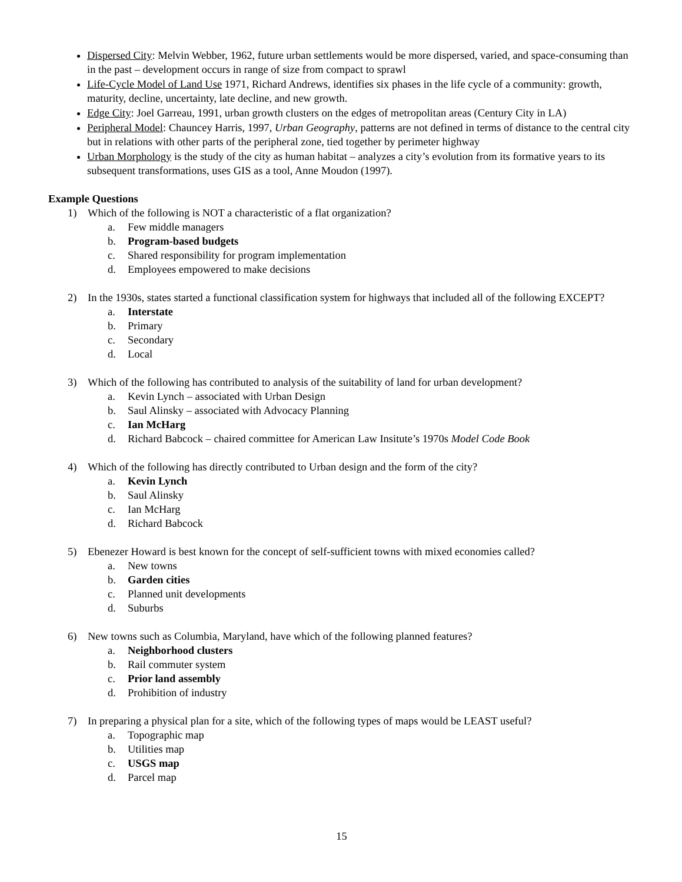Dispersed City: Melvin Webber, 1962, future urban settlements would be more dispersed, varied, and space-consuming than in the past – development occurs in range of size from compact to sprawl
Life-Cycle Model of Land Use 1971, Richard Andrews, identifies six phases in the life cycle of a community: growth, maturity, decline, uncertainty, late decline, and new growth.
Edge City: Joel Garreau, 1991, urban growth clusters on the edges of metropolitan areas (Century City in LA)
Peripheral Model: Chauncey Harris, 1997, Urban Geography, patterns are not defined in terms of distance to the central city but in relations with other parts of the peripheral zone, tied together by perimeter highway
Urban Morphology is the study of the city as human habitat – analyzes a city’s evolution from its formative years to its subsequent transformations, uses GIS as a tool, Anne Moudon (1997).
Example Questions
1) Which of the following is NOT a characteristic of a flat organization?
a. Few middle managers
b. Program-based budgets
c. Shared responsibility for program implementation
d. Employees empowered to make decisions
2) In the 1930s, states started a functional classification system for highways that included all of the following EXCEPT?
a. Interstate
b. Primary
c. Secondary
d. Local
3) Which of the following has contributed to analysis of the suitability of land for urban development?
a. Kevin Lynch – associated with Urban Design
b. Saul Alinsky – associated with Advocacy Planning
c. Ian McHarg
d. Richard Babcock – chaired committee for American Law Insitute’s 1970s Model Code Book
4) Which of the following has directly contributed to Urban design and the form of the city?
a. Kevin Lynch
b. Saul Alinsky
c. Ian McHarg
d. Richard Babcock
5) Ebenezer Howard is best known for the concept of self-sufficient towns with mixed economies called?
a. New towns
b. Garden cities
c. Planned unit developments
d. Suburbs
6) New towns such as Columbia, Maryland, have which of the following planned features?
a. Neighborhood clusters
b. Rail commuter system
c. Prior land assembly
d. Prohibition of industry
7) In preparing a physical plan for a site, which of the following types of maps would be LEAST useful?
a. Topographic map
b. Utilities map
c. USGS map
d. Parcel map
15